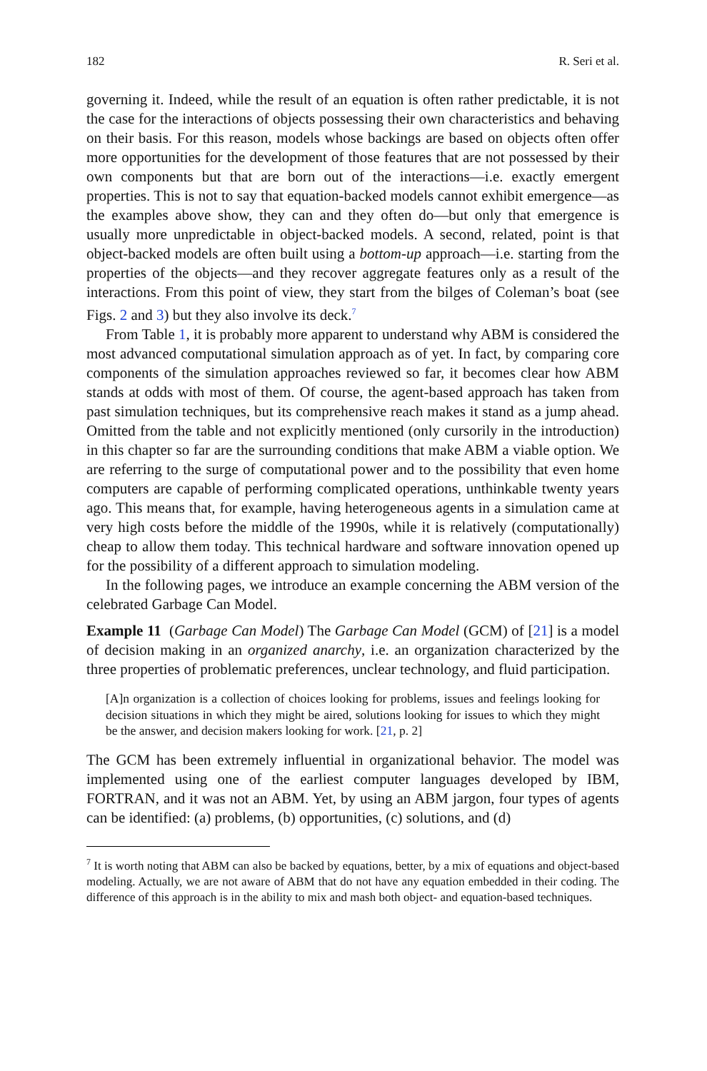182 R. Seri et al.
governing it. Indeed, while the result of an equation is often rather predictable, it is not the case for the interactions of objects possessing their own characteristics and behaving on their basis. For this reason, models whose backings are based on objects often offer more opportunities for the development of those features that are not possessed by their own components but that are born out of the interactions—i.e. exactly emergent properties. This is not to say that equation-backed models cannot exhibit emergence—as the examples above show, they can and they often do—but only that emergence is usually more unpredictable in object-backed models. A second, related, point is that object-backed models are often built using a bottom-up approach—i.e. starting from the properties of the objects—and they recover aggregate features only as a result of the interactions. From this point of view, they start from the bilges of Coleman’s boat (see Figs. 2 and 3) but they also involve its deck.<sup>7</sup>
From Table 1, it is probably more apparent to understand why ABM is considered the most advanced computational simulation approach as of yet. In fact, by comparing core components of the simulation approaches reviewed so far, it becomes clear how ABM stands at odds with most of them. Of course, the agent-based approach has taken from past simulation techniques, but its comprehensive reach makes it stand as a jump ahead. Omitted from the table and not explicitly mentioned (only cursorily in the introduction) in this chapter so far are the surrounding conditions that make ABM a viable option. We are referring to the surge of computational power and to the possibility that even home computers are capable of performing complicated operations, unthinkable twenty years ago. This means that, for example, having heterogeneous agents in a simulation came at very high costs before the middle of the 1990s, while it is relatively (computationally) cheap to allow them today. This technical hardware and software innovation opened up for the possibility of a different approach to simulation modeling.
In the following pages, we introduce an example concerning the ABM version of the celebrated Garbage Can Model.
Example 11 (Garbage Can Model) The Garbage Can Model (GCM) of [21] is a model of decision making in an organized anarchy, i.e. an organization characterized by the three properties of problematic preferences, unclear technology, and fluid participation.
[A]n organization is a collection of choices looking for problems, issues and feelings looking for decision situations in which they might be aired, solutions looking for issues to which they might be the answer, and decision makers looking for work. [21, p. 2]
The GCM has been extremely influential in organizational behavior. The model was implemented using one of the earliest computer languages developed by IBM, FORTRAN, and it was not an ABM. Yet, by using an ABM jargon, four types of agents can be identified: (a) problems, (b) opportunities, (c) solutions, and (d)
<sup>7</sup> It is worth noting that ABM can also be backed by equations, better, by a mix of equations and object-based modeling. Actually, we are not aware of ABM that do not have any equation embedded in their coding. The difference of this approach is in the ability to mix and mash both object- and equation-based techniques.